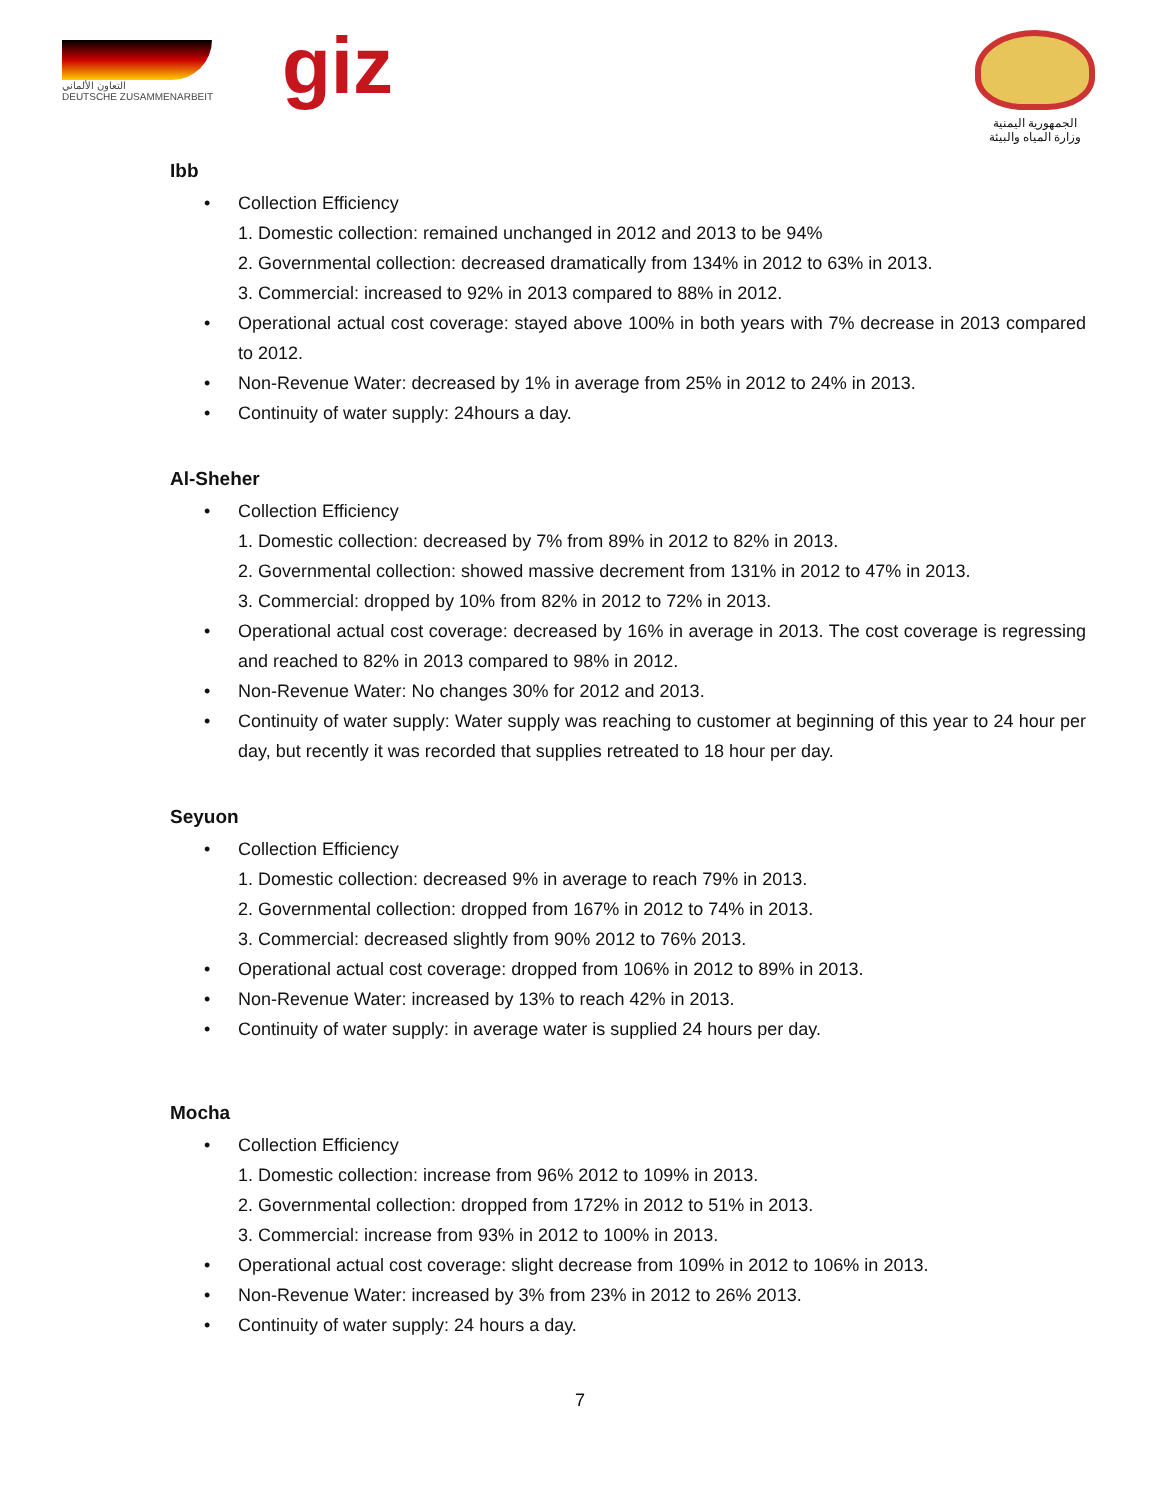التعاون الألماني
DEUTSCHE ZUSAMMENARBEIT
giz
الجمهورية اليمنية
وزارة المياه والبيئة
Ibb
• Collection Efficiency
1. Domestic collection: remained unchanged in 2012 and 2013 to be 94%
2. Governmental collection: decreased dramatically from 134% in 2012 to 63% in 2013.
3. Commercial: increased to 92% in 2013 compared to 88% in 2012.
• Operational actual cost coverage: stayed above 100% in both years with 7% decrease in 2013 compared to 2012.
• Non-Revenue Water: decreased by 1% in average from 25% in 2012 to 24% in 2013.
• Continuity of water supply: 24hours a day.
Al-Sheher
• Collection Efficiency
1. Domestic collection: decreased by 7% from 89% in 2012 to 82% in 2013.
2. Governmental collection: showed massive decrement from 131% in 2012 to 47% in 2013.
3. Commercial: dropped by 10% from 82% in 2012 to 72% in 2013.
• Operational actual cost coverage: decreased by 16% in average in 2013. The cost coverage is regressing and reached to 82% in 2013 compared to 98% in 2012.
• Non-Revenue Water: No changes 30% for 2012 and 2013.
• Continuity of water supply: Water supply was reaching to customer at beginning of this year to 24 hour per day, but recently it was recorded that supplies retreated to 18 hour per day.
Seyuon
• Collection Efficiency
1. Domestic collection: decreased 9% in average to reach 79% in 2013.
2. Governmental collection: dropped from 167% in 2012 to 74% in 2013.
3. Commercial: decreased slightly from 90% 2012 to 76% 2013.
• Operational actual cost coverage: dropped from 106% in 2012 to 89% in 2013.
• Non-Revenue Water: increased by 13% to reach 42% in 2013.
• Continuity of water supply: in average water is supplied 24 hours per day.
Mocha
• Collection Efficiency
1. Domestic collection: increase from 96% 2012 to 109% in 2013.
2. Governmental collection: dropped from 172% in 2012 to 51% in 2013.
3. Commercial: increase from 93% in 2012 to 100% in 2013.
• Operational actual cost coverage: slight decrease from 109% in 2012 to 106% in 2013.
• Non-Revenue Water: increased by 3% from 23% in 2012 to 26% 2013.
• Continuity of water supply: 24 hours a day.
7